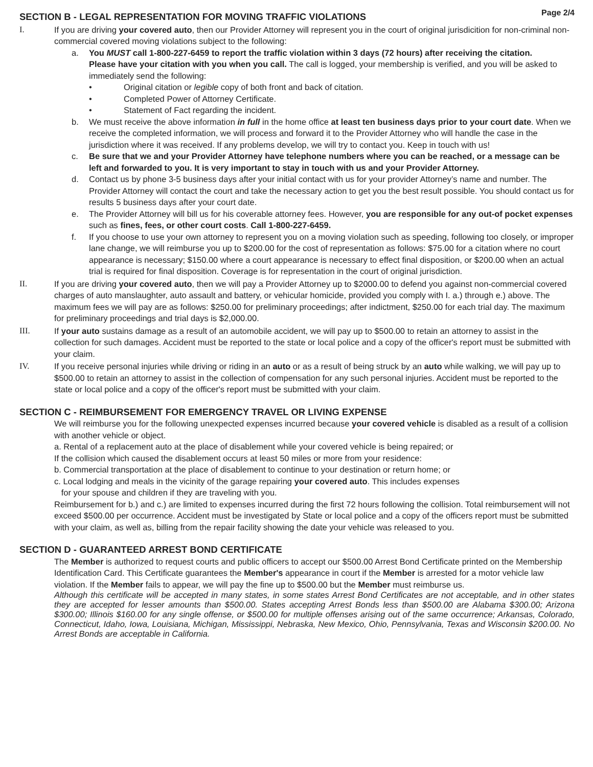SECTION B - LEGAL REPRESENTATION FOR MOVING TRAFFIC VIOLATIONS Page 2/4
I. If you are driving your covered auto, then our Provider Attorney will represent you in the court of original jurisdicition for non-criminal non-commercial covered moving violations subject to the following:
a. You MUST call 1-800-227-6459 to report the traffic violation within 3 days (72 hours) after receiving the citation.
Please have your citation with you when you call. The call is logged, your membership is verified, and you will be asked to immediately send the following:
• Original citation or legible copy of both front and back of citation.
• Completed Power of Attorney Certificate.
• Statement of Fact regarding the incident.
b. We must receive the above information in full in the home office at least ten business days prior to your court date. When we receive the completed information, we will process and forward it to the Provider Attorney who will handle the case in the jurisdiction where it was received. If any problems develop, we will try to contact you. Keep in touch with us!
c. Be sure that we and your Provider Attorney have telephone numbers where you can be reached, or a message can be left and forwarded to you. It is very important to stay in touch with us and your Provider Attorney.
d. Contact us by phone 3-5 business days after your initial contact with us for your provider Attorney’s name and number. The Provider Attorney will contact the court and take the necessary action to get you the best result possible. You should contact us for results 5 business days after your court date.
e. The Provider Attorney will bill us for his coverable attorney fees. However, you are responsible for any out-of pocket expenses such as fines, fees, or other court costs. Call 1-800-227-6459.
f. If you choose to use your own attorney to represent you on a moving violation such as speeding, following too closely, or improper lane change, we will reimburse you up to $200.00 for the cost of representation as follows: $75.00 for a citation where no court appearance is necessary; $150.00 where a court appearance is necessary to effect final disposition, or $200.00 when an actual trial is required for final disposition. Coverage is for representation in the court of original jurisdiction.
II. If you are driving your covered auto, then we will pay a Provider Attorney up to $2000.00 to defend you against non-commercial covered charges of auto manslaughter, auto assault and battery, or vehicular homicide, provided you comply with I. a.) through e.) above. The maximum fees we will pay are as follows: $250.00 for preliminary proceedings; after indictment, $250.00 for each trial day. The maximum for preliminary proceedings and trial days is $2,000.00.
III. If your auto sustains damage as a result of an automobile accident, we will pay up to $500.00 to retain an attorney to assist in the collection for such damages. Accident must be reported to the state or local police and a copy of the officer's report must be submitted with your claim.
IV. If you receive personal injuries while driving or riding in an auto or as a result of being struck by an auto while walking, we will pay up to $500.00 to retain an attorney to assist in the collection of compensation for any such personal injuries. Accident must be reported to the state or local police and a copy of the officer's report must be submitted with your claim.
SECTION C - REIMBURSEMENT FOR EMERGENCY TRAVEL OR LIVING EXPENSE
We will reimburse you for the following unexpected expenses incurred because your covered vehicle is disabled as a result of a collision with another vehicle or object.
a. Rental of a replacement auto at the place of disablement while your covered vehicle is being repaired; or
If the collision which caused the disablement occurs at least 50 miles or more from your residence:
b. Commercial transportation at the place of disablement to continue to your destination or return home; or
c. Local lodging and meals in the vicinity of the garage repairing your covered auto. This includes expenses
for your spouse and children if they are traveling with you.
Reimbursement for b.) and c.) are limited to expenses incurred during the first 72 hours following the collision. Total reimbursement will not exceed $500.00 per occurrence. Accident must be investigated by State or local police and a copy of the officers report must be submitted with your claim, as well as, billing from the repair facility showing the date your vehicle was released to you.
SECTION D - GUARANTEED ARREST BOND CERTIFICATE
The Member is authorized to request courts and public officers to accept our $500.00 Arrest Bond Certificate printed on the Membership Identification Card. This Certificate guarantees the Member's appearance in court if the Member is arrested for a motor vehicle law violation. If the Member fails to appear, we will pay the fine up to $500.00 but the Member must reimburse us.
Although this certificate will be accepted in many states, in some states Arrest Bond Certificates are not acceptable, and in other states they are accepted for lesser amounts than $500.00. States accepting Arrest Bonds less than $500.00 are Alabama $300.00; Arizona $300.00; Illinois $160.00 for any single offense, or $500.00 for multiple offenses arising out of the same occurrence; Arkansas, Colorado, Connecticut, Idaho, Iowa, Louisiana, Michigan, Mississippi, Nebraska, New Mexico, Ohio, Pennsylvania, Texas and Wisconsin $200.00. No Arrest Bonds are acceptable in California.